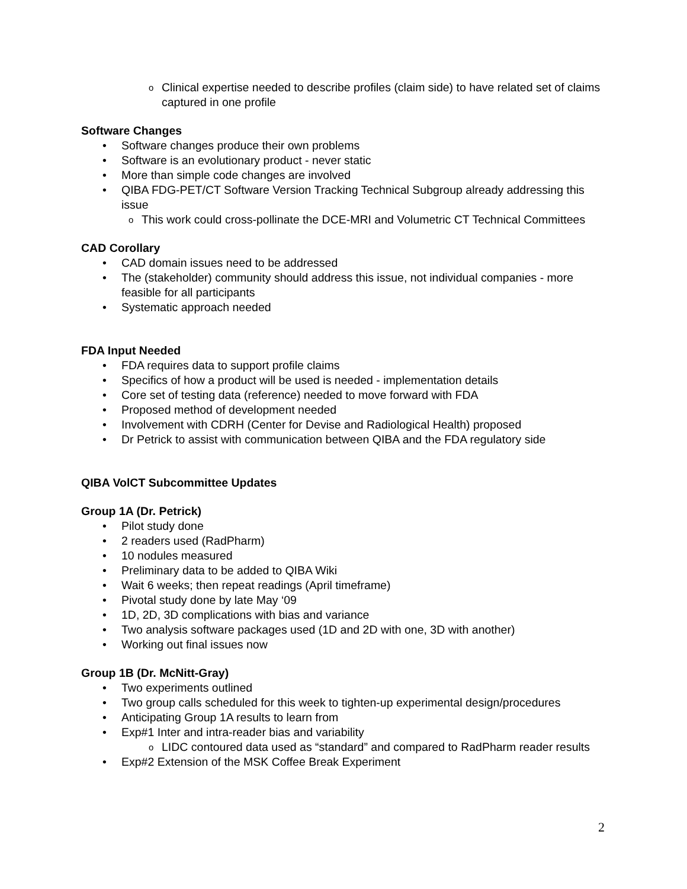Clinical expertise needed to describe profiles (claim side) to have related set of claims captured in one profile
Software Changes
Software changes produce their own problems
Software is an evolutionary product - never static
More than simple code changes are involved
QIBA FDG-PET/CT Software Version Tracking Technical Subgroup already addressing this issue
This work could cross-pollinate the DCE-MRI and Volumetric CT Technical Committees
CAD Corollary
CAD domain issues need to be addressed
The (stakeholder) community should address this issue, not individual companies - more feasible for all participants
Systematic approach needed
FDA Input Needed
FDA requires data to support profile claims
Specifics of how a product will be used is needed - implementation details
Core set of testing data (reference) needed to move forward with FDA
Proposed method of development needed
Involvement with CDRH (Center for Devise and Radiological Health) proposed
Dr Petrick to assist with communication between QIBA and the FDA regulatory side
QIBA VolCT Subcommittee Updates
Group 1A (Dr. Petrick)
Pilot study done
2 readers used (RadPharm)
10 nodules measured
Preliminary data to be added to QIBA Wiki
Wait 6 weeks; then repeat readings (April timeframe)
Pivotal study done by late May ‘09
1D, 2D, 3D complications with bias and variance
Two analysis software packages used (1D and 2D with one, 3D with another)
Working out final issues now
Group 1B (Dr. McNitt-Gray)
Two experiments outlined
Two group calls scheduled for this week to tighten-up experimental design/procedures
Anticipating Group 1A results to learn from
Exp#1 Inter and intra-reader bias and variability
LIDC contoured data used as “standard” and compared to RadPharm reader results
Exp#2 Extension of the MSK Coffee Break Experiment
2